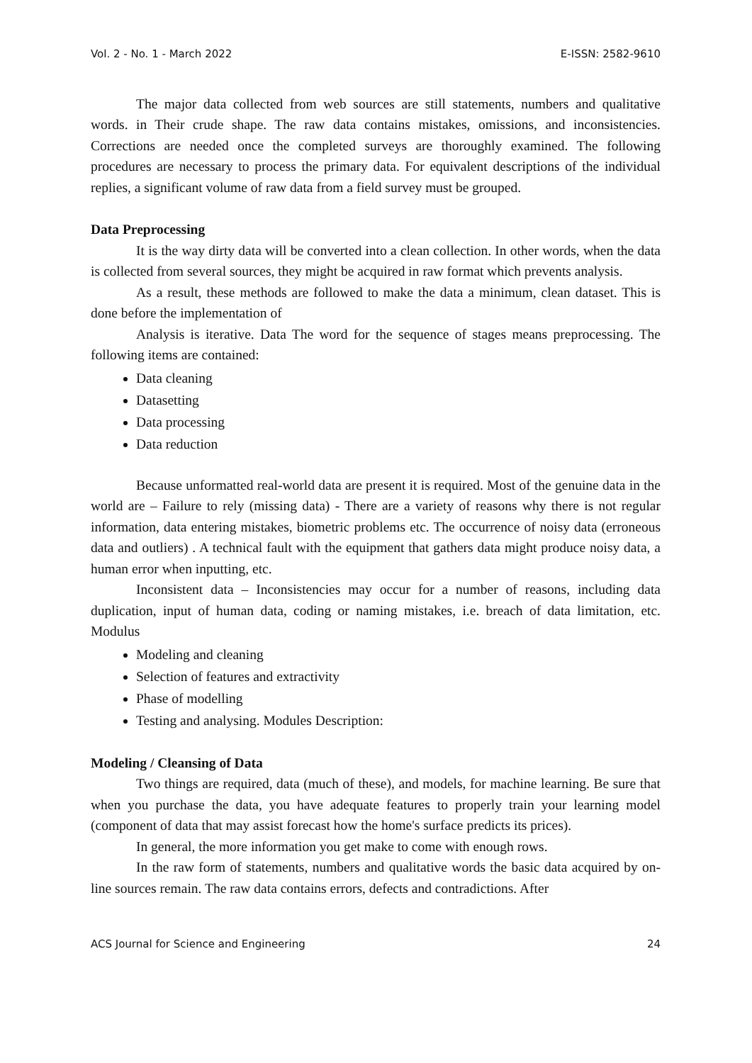Vol. 2 - No. 1 - March 2022 E-ISSN: 2582-9610
The major data collected from web sources are still statements, numbers and qualitative words. in Their crude shape. The raw data contains mistakes, omissions, and inconsistencies. Corrections are needed once the completed surveys are thoroughly examined. The following procedures are necessary to process the primary data. For equivalent descriptions of the individual replies, a significant volume of raw data from a field survey must be grouped.
Data Preprocessing
It is the way dirty data will be converted into a clean collection. In other words, when the data is collected from several sources, they might be acquired in raw format which prevents analysis.
As a result, these methods are followed to make the data a minimum, clean dataset. This is done before the implementation of
Analysis is iterative. Data The word for the sequence of stages means preprocessing. The following items are contained:
Data cleaning
Datasetting
Data processing
Data reduction
Because unformatted real-world data are present it is required. Most of the genuine data in the world are – Failure to rely (missing data) - There are a variety of reasons why there is not regular information, data entering mistakes, biometric problems etc. The occurrence of noisy data (erroneous data and outliers) . A technical fault with the equipment that gathers data might produce noisy data, a human error when inputting, etc.
Inconsistent data – Inconsistencies may occur for a number of reasons, including data duplication, input of human data, coding or naming mistakes, i.e. breach of data limitation, etc. Modulus
Modeling and cleaning
Selection of features and extractivity
Phase of modelling
Testing and analysing. Modules Description:
Modeling / Cleansing of Data
Two things are required, data (much of these), and models, for machine learning. Be sure that when you purchase the data, you have adequate features to properly train your learning model (component of data that may assist forecast how the home's surface predicts its prices).
In general, the more information you get make to come with enough rows.
In the raw form of statements, numbers and qualitative words the basic data acquired by on-line sources remain. The raw data contains errors, defects and contradictions. After
ACS Journal for Science and Engineering 24